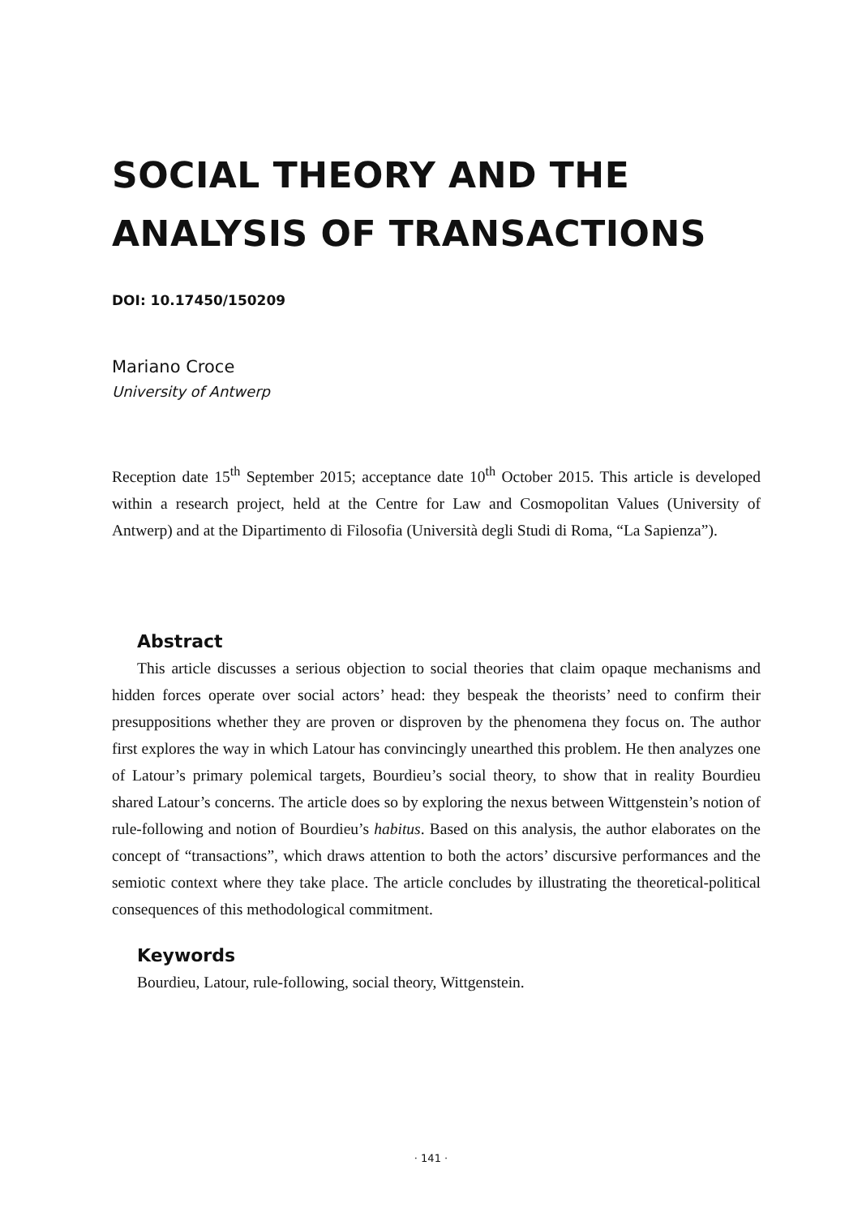SOCIAL THEORY AND THE
ANALYSIS OF TRANSACTIONS
DOI: 10.17450/150209
Mariano Croce
University of Antwerp
Reception date 15<sup>th</sup> September 2015; acceptance date 10<sup>th</sup> October 2015. This article is developed within a research project, held at the Centre for Law and Cosmopolitan Values (University of Antwerp) and at the Dipartimento di Filosofia (Università degli Studi di Roma, “La Sapienza”).
Abstract
This article discusses a serious objection to social theories that claim opaque mechanisms and hidden forces operate over social actors’ head: they bespeak the theorists’ need to confirm their presuppositions whether they are proven or disproven by the phenomena they focus on. The author first explores the way in which Latour has convincingly unearthed this problem. He then analyzes one of Latour’s primary polemical targets, Bourdieu’s social theory, to show that in reality Bourdieu shared Latour’s concerns. The article does so by exploring the nexus between Wittgenstein’s notion of rule-following and notion of Bourdieu’s habitus. Based on this analysis, the author elaborates on the concept of “transactions”, which draws attention to both the actors’ discursive performances and the semiotic context where they take place. The article concludes by illustrating the theoretical-political consequences of this methodological commitment.
Keywords
Bourdieu, Latour, rule-following, social theory, Wittgenstein.
· 141 ·